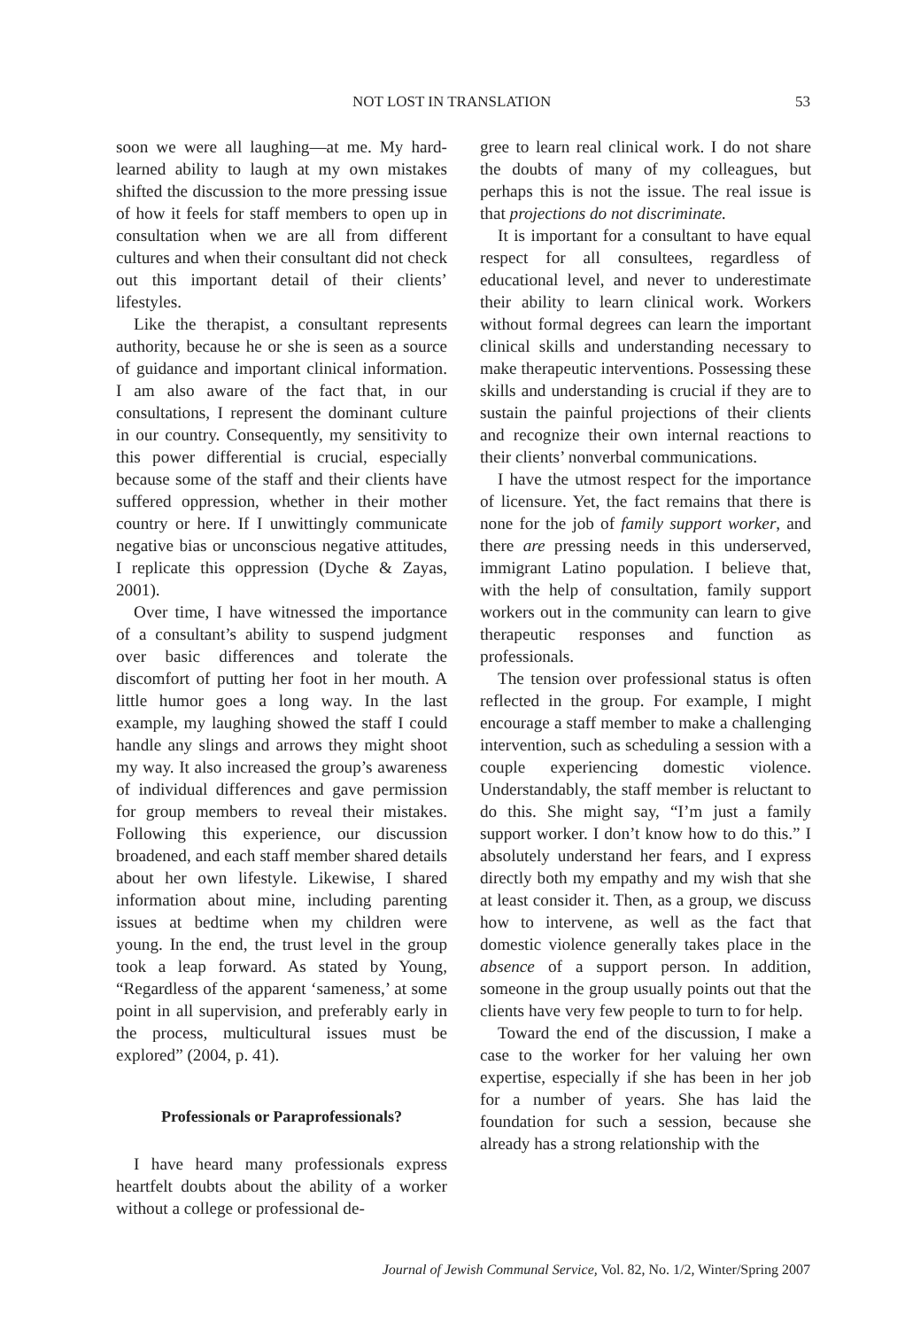NOT LOST IN TRANSLATION 53
soon we were all laughing—at me. My hard-learned ability to laugh at my own mistakes shifted the discussion to the more pressing issue of how it feels for staff members to open up in consultation when we are all from different cultures and when their consultant did not check out this important detail of their clients’ lifestyles.
Like the therapist, a consultant represents authority, because he or she is seen as a source of guidance and important clinical information. I am also aware of the fact that, in our consultations, I represent the dominant culture in our country. Consequently, my sensitivity to this power differential is crucial, especially because some of the staff and their clients have suffered oppression, whether in their mother country or here. If I unwittingly communicate negative bias or unconscious negative attitudes, I replicate this oppression (Dyche & Zayas, 2001).
Over time, I have witnessed the importance of a consultant’s ability to suspend judgment over basic differences and tolerate the discomfort of putting her foot in her mouth. A little humor goes a long way. In the last example, my laughing showed the staff I could handle any slings and arrows they might shoot my way. It also increased the group’s awareness of individual differences and gave permission for group members to reveal their mistakes. Following this experience, our discussion broadened, and each staff member shared details about her own lifestyle. Likewise, I shared information about mine, including parenting issues at bedtime when my children were young. In the end, the trust level in the group took a leap forward. As stated by Young, “Regardless of the apparent ‘sameness,’ at some point in all supervision, and preferably early in the process, multicultural issues must be explored” (2004, p. 41).
Professionals or Paraprofessionals?
I have heard many professionals express heartfelt doubts about the ability of a worker without a college or professional de-
gree to learn real clinical work. I do not share the doubts of many of my colleagues, but perhaps this is not the issue. The real issue is that projections do not discriminate.
It is important for a consultant to have equal respect for all consultees, regardless of educational level, and never to underestimate their ability to learn clinical work. Workers without formal degrees can learn the important clinical skills and understanding necessary to make therapeutic interventions. Possessing these skills and understanding is crucial if they are to sustain the painful projections of their clients and recognize their own internal reactions to their clients’ nonverbal communications.
I have the utmost respect for the importance of licensure. Yet, the fact remains that there is none for the job of family support worker, and there are pressing needs in this underserved, immigrant Latino population. I believe that, with the help of consultation, family support workers out in the community can learn to give therapeutic responses and function as professionals.
The tension over professional status is often reflected in the group. For example, I might encourage a staff member to make a challenging intervention, such as scheduling a session with a couple experiencing domestic violence. Understandably, the staff member is reluctant to do this. She might say, “I’m just a family support worker. I don’t know how to do this.” I absolutely understand her fears, and I express directly both my empathy and my wish that she at least consider it. Then, as a group, we discuss how to intervene, as well as the fact that domestic violence generally takes place in the absence of a support person. In addition, someone in the group usually points out that the clients have very few people to turn to for help.
Toward the end of the discussion, I make a case to the worker for her valuing her own expertise, especially if she has been in her job for a number of years. She has laid the foundation for such a session, because she already has a strong relationship with the
Journal of Jewish Communal Service, Vol. 82, No. 1/2, Winter/Spring 2007